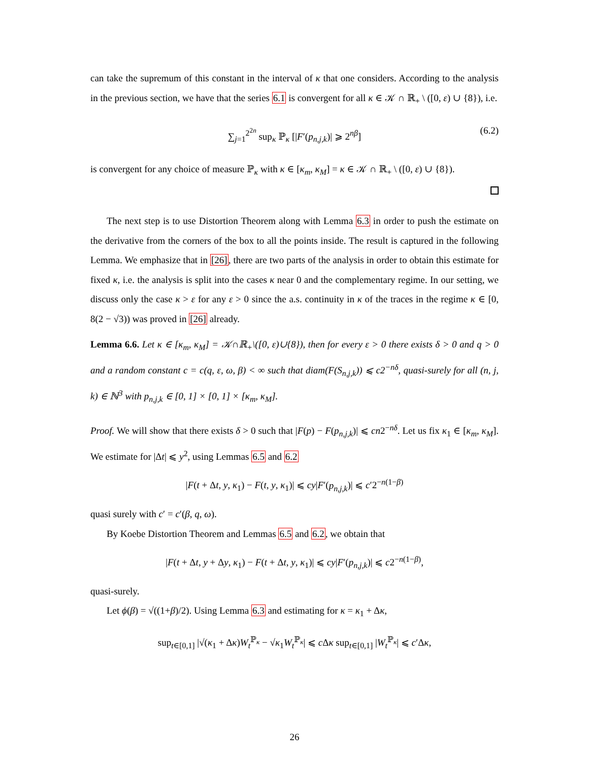can take the supremum of this constant in the interval of κ that one considers. According to the analysis in the previous section, we have that the series 6.1 is convergent for all κ ∈ 𝒦 ∩ ℝ<sub>+</sub> \ ([0, ε) ∪ {8}), i.e.
∑<sub>j=1</sub><sup>2<sup>2n</sup></sup> sup<sub>κ</sub> ℙ<sub>κ</sub> [|F′(p<sub>n,j,k</sub>)| ⩾ 2<sup>nβ</sup>] (6.2)
is convergent for any choice of measure ℙ<sub>κ</sub> with κ ∈ [κ<sub>m</sub>, κ<sub>M</sub>] = κ ∈ 𝒦 ∩ ℝ<sub>+</sub> \ ([0, ε) ∪ {8}).
The next step is to use Distortion Theorem along with Lemma 6.3 in order to push the estimate on the derivative from the corners of the box to all the points inside. The result is captured in the following Lemma. We emphasize that in [26], there are two parts of the analysis in order to obtain this estimate for fixed κ, i.e. the analysis is split into the cases κ near 0 and the complementary regime. In our setting, we discuss only the case κ > ε for any ε > 0 since the a.s. continuity in κ of the traces in the regime κ ∈ [0, 8(2 − √3)) was proved in [26] already.
Lemma 6.6. Let κ ∈ [κ<sub>m</sub>, κ<sub>M</sub>] = 𝒦∩ℝ<sub>+</sub>\([0, ε)∪{8}), then for every ε > 0 there exists δ > 0 and q > 0 and a random constant c = c(q, ε, ω, β) < ∞ such that diam(F(S<sub>n,j,k</sub>)) ⩽ c2<sup>−nδ</sup>, quasi-surely for all (n, j, k) ∈ ℕ<sup>3</sup> with p<sub>n,j,k</sub> ∈ [0, 1] × [0, 1] × [κ<sub>m</sub>, κ<sub>M</sub>].
Proof. We will show that there exists δ > 0 such that |F(p) − F(p<sub>n,j,k</sub>)| ⩽ cn2<sup>−nδ</sup>. Let us fix κ<sub>1</sub> ∈ [κ<sub>m</sub>, κ<sub>M</sub>]. We estimate for |Δt| ⩽ y<sup>2</sup>, using Lemmas 6.5 and 6.2
|F(t + Δt, y, κ<sub>1</sub>) − F(t, y, κ<sub>1</sub>)| ⩽ cy|F′(p<sub>n,j,k</sub>)| ⩽ c′2<sup>−n(1−β)</sup>
quasi surely with c′ = c′(β, q, ω).
By Koebe Distortion Theorem and Lemmas 6.5 and 6.2, we obtain that
|F(t + Δt, y + Δy, κ<sub>1</sub>) − F(t + Δt, y, κ<sub>1</sub>)| ⩽ cy|F′(p<sub>n,j,k</sub>)| ⩽ c2<sup>−n(1−β)</sup>,
quasi-surely.
Let ϕ(β) = √((1+β)/2). Using Lemma 6.3 and estimating for κ = κ<sub>1</sub> + Δκ,
sup<sub>t∈[0,1]</sub> |√(κ<sub>1</sub> + Δκ)W<sub>t</sub><sup>ℙ<sub>κ</sub></sup> − √κ<sub>1</sub>W<sub>t</sub><sup>ℙ<sub>κ</sub></sup>| ⩽ c Δκ sup<sub>t∈[0,1]</sub> |W<sub>t</sub><sup>ℙ<sub>κ</sub></sup>| ⩽ c′Δκ,
26